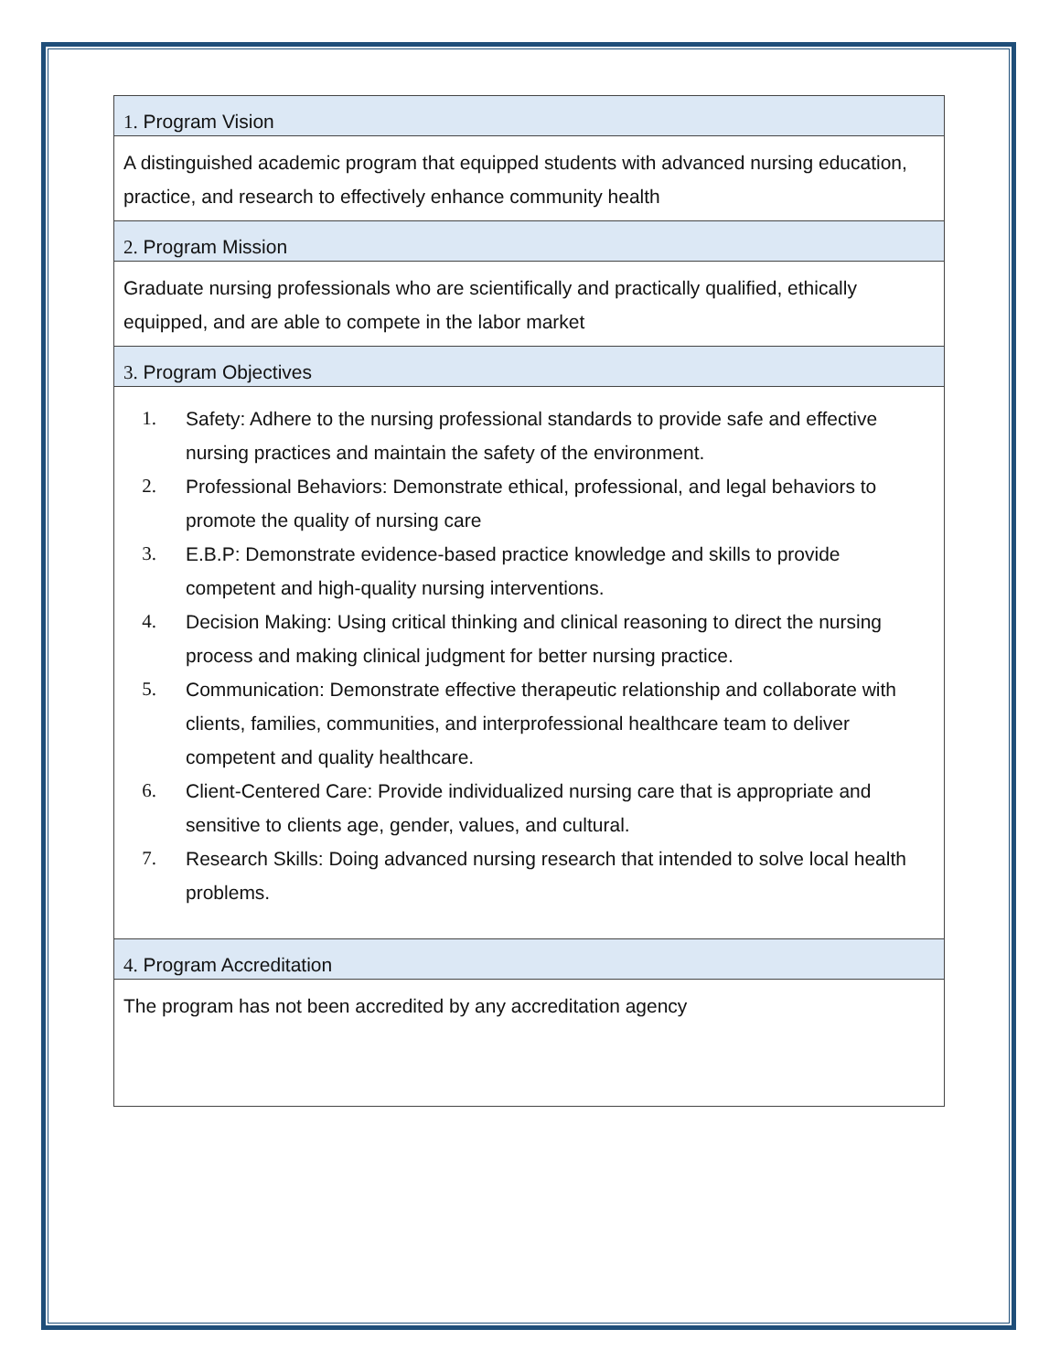| 1. Program Vision |
| --- |
| A distinguished academic program that equipped students with advanced nursing education, practice, and research to effectively enhance community health |
| 2. Program Mission |
| Graduate nursing professionals who are scientifically and practically qualified, ethically equipped, and are able to compete in the labor market |
| 3. Program Objectives |
| 1. Safety: Adhere to the nursing professional standards to provide safe and effective nursing practices and maintain the safety of the environment. 2. Professional Behaviors: Demonstrate ethical, professional, and legal behaviors to promote the quality of nursing care 3. E.B.P: Demonstrate evidence-based practice knowledge and skills to provide competent and high-quality nursing interventions. 4. Decision Making: Using critical thinking and clinical reasoning to direct the nursing process and making clinical judgment for better nursing practice. 5. Communication: Demonstrate effective therapeutic relationship and collaborate with clients, families, communities, and interprofessional healthcare team to deliver competent and quality healthcare. 6. Client-Centered Care: Provide individualized nursing care that is appropriate and sensitive to clients age, gender, values, and cultural. 7. Research Skills: Doing advanced nursing research that intended to solve local health problems. |
| 4. Program Accreditation |
| The program has not been accredited by any accreditation agency |